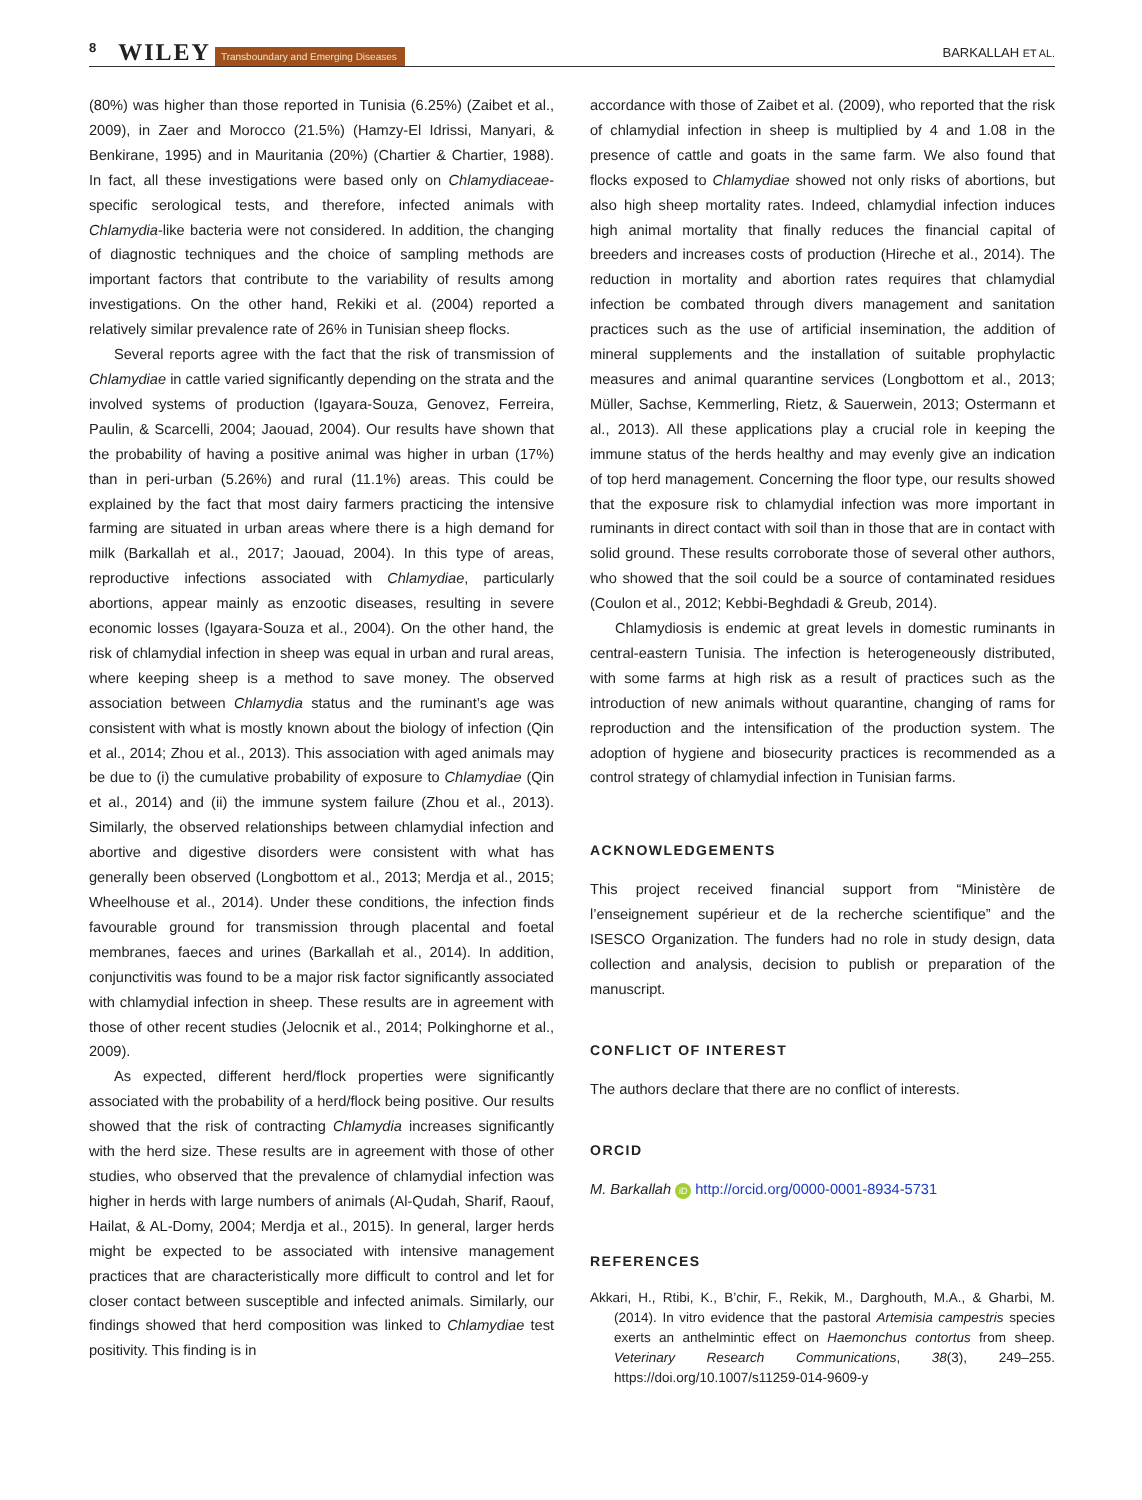8 WILEY Transboundary and Emerging Diseases BARKALLAH ET AL.
(80%) was higher than those reported in Tunisia (6.25%) (Zaibet et al., 2009), in Zaer and Morocco (21.5%) (Hamzy-El Idrissi, Manyari, & Benkirane, 1995) and in Mauritania (20%) (Chartier & Chartier, 1988). In fact, all these investigations were based only on Chlamydiaceae-specific serological tests, and therefore, infected animals with Chlamydia-like bacteria were not considered. In addition, the changing of diagnostic techniques and the choice of sampling methods are important factors that contribute to the variability of results among investigations. On the other hand, Rekiki et al. (2004) reported a relatively similar prevalence rate of 26% in Tunisian sheep flocks.
Several reports agree with the fact that the risk of transmission of Chlamydiae in cattle varied significantly depending on the strata and the involved systems of production (Igayara-Souza, Genovez, Ferreira, Paulin, & Scarcelli, 2004; Jaouad, 2004). Our results have shown that the probability of having a positive animal was higher in urban (17%) than in peri-urban (5.26%) and rural (11.1%) areas. This could be explained by the fact that most dairy farmers practicing the intensive farming are situated in urban areas where there is a high demand for milk (Barkallah et al., 2017; Jaouad, 2004). In this type of areas, reproductive infections associated with Chlamydiae, particularly abortions, appear mainly as enzootic diseases, resulting in severe economic losses (Igayara-Souza et al., 2004). On the other hand, the risk of chlamydial infection in sheep was equal in urban and rural areas, where keeping sheep is a method to save money. The observed association between Chlamydia status and the ruminant’s age was consistent with what is mostly known about the biology of infection (Qin et al., 2014; Zhou et al., 2013). This association with aged animals may be due to (i) the cumulative probability of exposure to Chlamydiae (Qin et al., 2014) and (ii) the immune system failure (Zhou et al., 2013). Similarly, the observed relationships between chlamydial infection and abortive and digestive disorders were consistent with what has generally been observed (Longbottom et al., 2013; Merdja et al., 2015; Wheelhouse et al., 2014). Under these conditions, the infection finds favourable ground for transmission through placental and foetal membranes, faeces and urines (Barkallah et al., 2014). In addition, conjunctivitis was found to be a major risk factor significantly associated with chlamydial infection in sheep. These results are in agreement with those of other recent studies (Jelocnik et al., 2014; Polkinghorne et al., 2009).
As expected, different herd/flock properties were significantly associated with the probability of a herd/flock being positive. Our results showed that the risk of contracting Chlamydia increases significantly with the herd size. These results are in agreement with those of other studies, who observed that the prevalence of chlamydial infection was higher in herds with large numbers of animals (Al-Qudah, Sharif, Raouf, Hailat, & AL-Domy, 2004; Merdja et al., 2015). In general, larger herds might be expected to be associated with intensive management practices that are characteristically more difficult to control and let for closer contact between susceptible and infected animals. Similarly, our findings showed that herd composition was linked to Chlamydiae test positivity. This finding is in
accordance with those of Zaibet et al. (2009), who reported that the risk of chlamydial infection in sheep is multiplied by 4 and 1.08 in the presence of cattle and goats in the same farm. We also found that flocks exposed to Chlamydiae showed not only risks of abortions, but also high sheep mortality rates. Indeed, chlamydial infection induces high animal mortality that finally reduces the financial capital of breeders and increases costs of production (Hireche et al., 2014). The reduction in mortality and abortion rates requires that chlamydial infection be combated through divers management and sanitation practices such as the use of artificial insemination, the addition of mineral supplements and the installation of suitable prophylactic measures and animal quarantine services (Longbottom et al., 2013; Müller, Sachse, Kemmerling, Rietz, & Sauerwein, 2013; Ostermann et al., 2013). All these applications play a crucial role in keeping the immune status of the herds healthy and may evenly give an indication of top herd management. Concerning the floor type, our results showed that the exposure risk to chlamydial infection was more important in ruminants in direct contact with soil than in those that are in contact with solid ground. These results corroborate those of several other authors, who showed that the soil could be a source of contaminated residues (Coulon et al., 2012; Kebbi-Beghdadi & Greub, 2014).
Chlamydiosis is endemic at great levels in domestic ruminants in central-eastern Tunisia. The infection is heterogeneously distributed, with some farms at high risk as a result of practices such as the introduction of new animals without quarantine, changing of rams for reproduction and the intensification of the production system. The adoption of hygiene and biosecurity practices is recommended as a control strategy of chlamydial infection in Tunisian farms.
ACKNOWLEDGEMENTS
This project received financial support from “Ministère de l’enseignement supérieur et de la recherche scientifique” and the ISESCO Organization. The funders had no role in study design, data collection and analysis, decision to publish or preparation of the manuscript.
CONFLICT OF INTEREST
The authors declare that there are no conflict of interests.
ORCID
M. Barkallah iD http://orcid.org/0000-0001-8934-5731
REFERENCES
Akkari, H., Rtibi, K., B’chir, F., Rekik, M., Darghouth, M.A., & Gharbi, M. (2014). In vitro evidence that the pastoral Artemisia campestris species exerts an anthelmintic effect on Haemonchus contortus from sheep. Veterinary Research Communications, 38(3), 249–255. https://doi.org/10.1007/s11259-014-9609-y